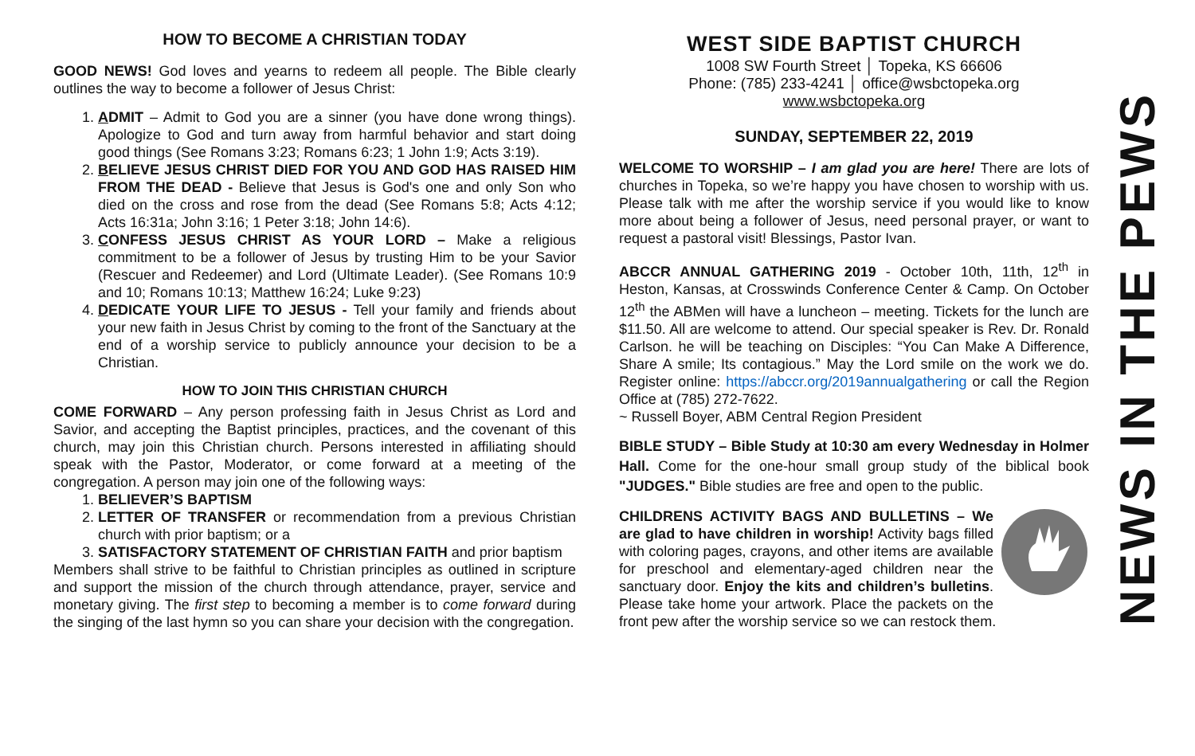HOW TO BECOME A CHRISTIAN TODAY
GOOD NEWS! God loves and yearns to redeem all people. The Bible clearly outlines the way to become a follower of Jesus Christ:
1. ADMIT – Admit to God you are a sinner (you have done wrong things). Apologize to God and turn away from harmful behavior and start doing good things (See Romans 3:23; Romans 6:23; 1 John 1:9; Acts 3:19).
2. BELIEVE JESUS CHRIST DIED FOR YOU AND GOD HAS RAISED HIM FROM THE DEAD - Believe that Jesus is God's one and only Son who died on the cross and rose from the dead (See Romans 5:8; Acts 4:12; Acts 16:31a; John 3:16; 1 Peter 3:18; John 14:6).
3. CONFESS JESUS CHRIST AS YOUR LORD – Make a religious commitment to be a follower of Jesus by trusting Him to be your Savior (Rescuer and Redeemer) and Lord (Ultimate Leader). (See Romans 10:9 and 10; Romans 10:13; Matthew 16:24; Luke 9:23)
4. DEDICATE YOUR LIFE TO JESUS - Tell your family and friends about your new faith in Jesus Christ by coming to the front of the Sanctuary at the end of a worship service to publicly announce your decision to be a Christian.
HOW TO JOIN THIS CHRISTIAN CHURCH
COME FORWARD – Any person professing faith in Jesus Christ as Lord and Savior, and accepting the Baptist principles, practices, and the covenant of this church, may join this Christian church. Persons interested in affiliating should speak with the Pastor, Moderator, or come forward at a meeting of the congregation. A person may join one of the following ways:
1. BELIEVER’S BAPTISM
2. LETTER OF TRANSFER or recommendation from a previous Christian church with prior baptism; or a
3. SATISFACTORY STATEMENT OF CHRISTIAN FAITH and prior baptism
Members shall strive to be faithful to Christian principles as outlined in scripture and support the mission of the church through attendance, prayer, service and monetary giving. The first step to becoming a member is to come forward during the singing of the last hymn so you can share your decision with the congregation.
WEST SIDE BAPTIST CHURCH
1008 SW Fourth Street │ Topeka, KS 66606
Phone: (785) 233-4241 │ office@wsbctopeka.org
www.wsbctopeka.org
SUNDAY, SEPTEMBER 22, 2019
WELCOME TO WORSHIP – I am glad you are here! There are lots of churches in Topeka, so we’re happy you have chosen to worship with us. Please talk with me after the worship service if you would like to know more about being a follower of Jesus, need personal prayer, or want to request a pastoral visit! Blessings, Pastor Ivan.
ABCCR ANNUAL GATHERING 2019 - October 10th, 11th, 12<sup>th</sup> in Heston, Kansas, at Crosswinds Conference Center & Camp. On October 12<sup>th</sup> the ABMen will have a luncheon – meeting. Tickets for the lunch are $11.50. All are welcome to attend. Our special speaker is Rev. Dr. Ronald Carlson. he will be teaching on Disciples: “You Can Make A Difference, Share A smile; Its contagious.” May the Lord smile on the work we do. Register online: https://abccr.org/2019annualgathering or call the Region Office at (785) 272-7622.
~ Russell Boyer, ABM Central Region President
BIBLE STUDY – Bible Study at 10:30 am every Wednesday in Holmer Hall. Come for the one-hour small group study of the biblical book "JUDGES." Bible studies are free and open to the public.
CHILDRENS ACTIVITY BAGS AND BULLETINS – We are glad to have children in worship! Activity bags filled with coloring pages, crayons, and other items are available for preschool and elementary-aged children near the sanctuary door. Enjoy the kits and children’s bulletins. Please take home your artwork. Place the packets on the front pew after the worship service so we can restock them.
NEWS IN THE PEWS